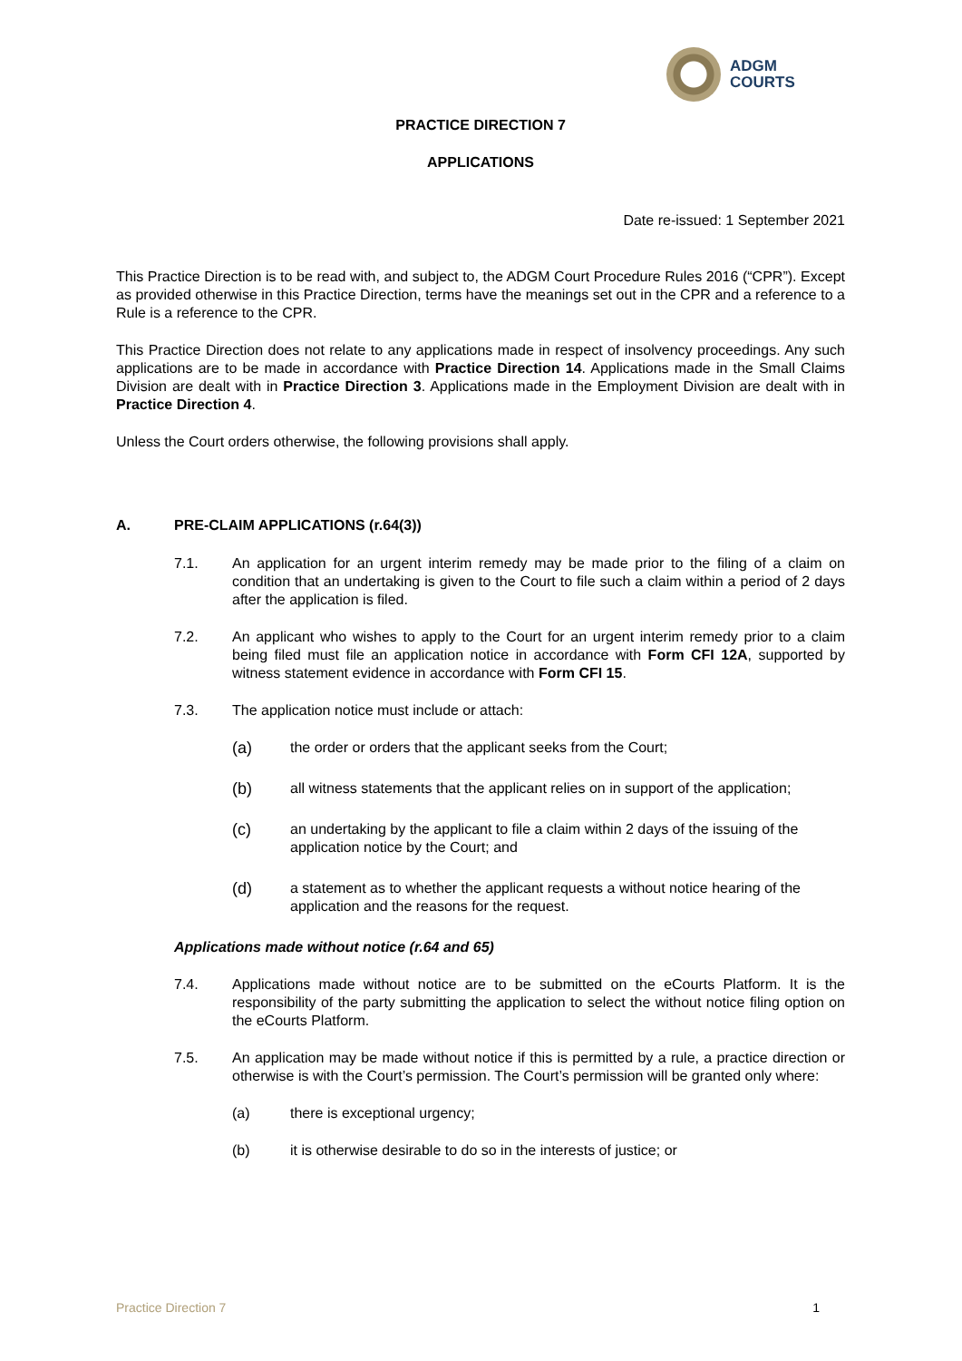ADGM
COURTS
PRACTICE DIRECTION 7
APPLICATIONS
Date re-issued: 1 September 2021
This Practice Direction is to be read with, and subject to, the ADGM Court Procedure Rules 2016 (“CPR”). Except as provided otherwise in this Practice Direction, terms have the meanings set out in the CPR and a reference to a Rule is a reference to the CPR.
This Practice Direction does not relate to any applications made in respect of insolvency proceedings. Any such applications are to be made in accordance with Practice Direction 14. Applications made in the Small Claims Division are dealt with in Practice Direction 3. Applications made in the Employment Division are dealt with in Practice Direction 4.
Unless the Court orders otherwise, the following provisions shall apply.
A. PRE-CLAIM APPLICATIONS (r.64(3))
7.1. An application for an urgent interim remedy may be made prior to the filing of a claim on condition that an undertaking is given to the Court to file such a claim within a period of 2 days after the application is filed.
7.2. An applicant who wishes to apply to the Court for an urgent interim remedy prior to a claim being filed must file an application notice in accordance with Form CFI 12A, supported by witness statement evidence in accordance with Form CFI 15.
7.3. The application notice must include or attach:
(a) the order or orders that the applicant seeks from the Court;
(b) all witness statements that the applicant relies on in support of the application;
(c) an undertaking by the applicant to file a claim within 2 days of the issuing of the application notice by the Court; and
(d) a statement as to whether the applicant requests a without notice hearing of the application and the reasons for the request.
Applications made without notice (r.64 and 65)
7.4. Applications made without notice are to be submitted on the eCourts Platform. It is the responsibility of the party submitting the application to select the without notice filing option on the eCourts Platform.
7.5. An application may be made without notice if this is permitted by a rule, a practice direction or otherwise is with the Court’s permission. The Court’s permission will be granted only where:
(a) there is exceptional urgency;
(b) it is otherwise desirable to do so in the interests of justice; or
Practice Direction 7 1